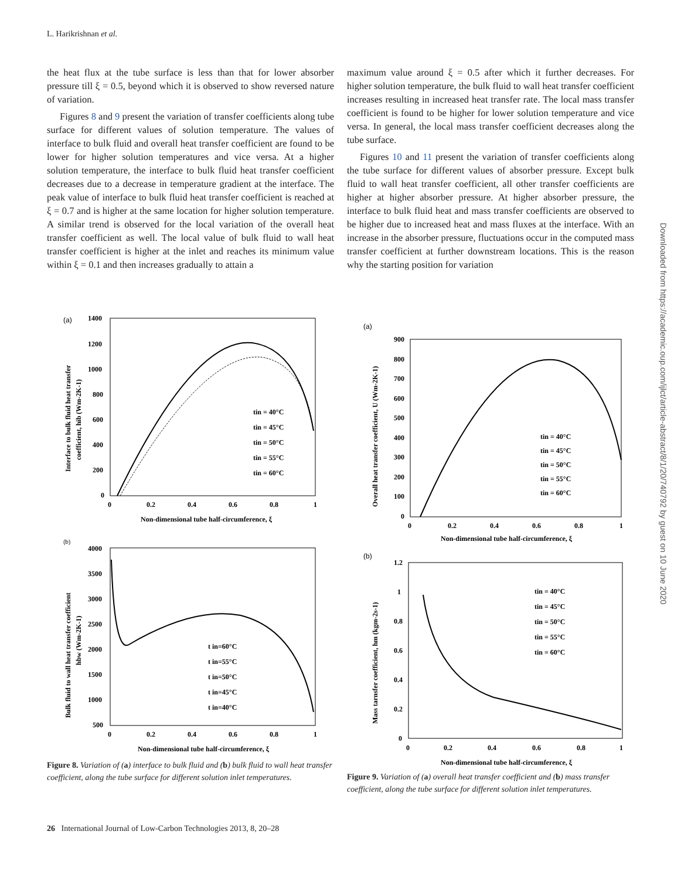L. Harikrishnan et al.
the heat flux at the tube surface is less than that for lower absorber pressure till ξ = 0.5, beyond which it is observed to show reversed nature of variation.
Figures 8 and 9 present the variation of transfer coefficients along tube surface for different values of solution temperature. The values of interface to bulk fluid and overall heat transfer coefficient are found to be lower for higher solution temperatures and vice versa. At a higher solution temperature, the interface to bulk fluid heat transfer coefficient decreases due to a decrease in temperature gradient at the interface. The peak value of interface to bulk fluid heat transfer coefficient is reached at ξ = 0.7 and is higher at the same location for higher solution temperature. A similar trend is observed for the local variation of the overall heat transfer coefficient as well. The local value of bulk fluid to wall heat transfer coefficient is higher at the inlet and reaches its minimum value within ξ = 0.1 and then increases gradually to attain a
maximum value around ξ = 0.5 after which it further decreases. For higher solution temperature, the bulk fluid to wall heat transfer coefficient increases resulting in increased heat transfer rate. The local mass transfer coefficient is found to be higher for lower solution temperature and vice versa. In general, the local mass transfer coefficient decreases along the tube surface.
Figures 10 and 11 present the variation of transfer coefficients along the tube surface for different values of absorber pressure. Except bulk fluid to wall heat transfer coefficient, all other transfer coefficients are higher at higher absorber pressure. At higher absorber pressure, the interface to bulk fluid heat and mass transfer coefficients are observed to be higher due to increased heat and mass fluxes at the interface. With an increase in the absorber pressure, fluctuations occur in the computed mass transfer coefficient at further downstream locations. This is the reason why the starting position for variation
(a)
1400
1200
1000
800
600
400
200
0
0
0.2
0.4
0.6
0.8
1
Non-dimensional tube half-circumference, ξ
Interface to bulk fluid heat transfer
coefficient, hib (Wm-2K-1)
tin = 40°C
tin = 45°C
tin = 50°C
tin = 55°C
tin = 60°C
(b)
4000
3500
3000
2500
2000
1500
1000
500
0
0.2
0.4
0.6
0.8
1
Non-dimensional tube half-circumference, ξ
Bulk fluid to wall heat transfer coefficient
hbw (Wm-2K-1)
t in=60°C
t in=55°C
t in=50°C
t in=45°C
t in=40°C
Figure 8. Variation of (a) interface to bulk fluid and (b) bulk fluid to wall heat transfer coefficient, along the tube surface for different solution inlet temperatures.
(a)
900
800
700
600
500
400
300
200
100
0
0
0.2
0.4
0.6
0.8
1
Non-dimensional tube half-circumference, ξ
Overall heat transfer coefficient, U (Wm-2K-1)
tin = 40°C
tin = 45°C
tin = 50°C
tin = 55°C
tin = 60°C
(b)
1.2
1
0.8
0.6
0.4
0.2
0
0
0.2
0.4
0.6
0.8
1
Non-dimensional tube half-circumference, ξ
Mass tarnsfer coefficient, hm (kgm-2s-1)
tin = 40°C
tin = 45°C
tin = 50°C
tin = 55°C
tin = 60°C
Figure 9. Variation of (a) overall heat transfer coefficient and (b) mass transfer coefficient, along the tube surface for different solution inlet temperatures.
26 International Journal of Low-Carbon Technologies 2013, 8, 20–28
Downloaded from https://academic.oup.com/ijlct/article-abstract/8/1/20/740792 by guest on 10 June 2020